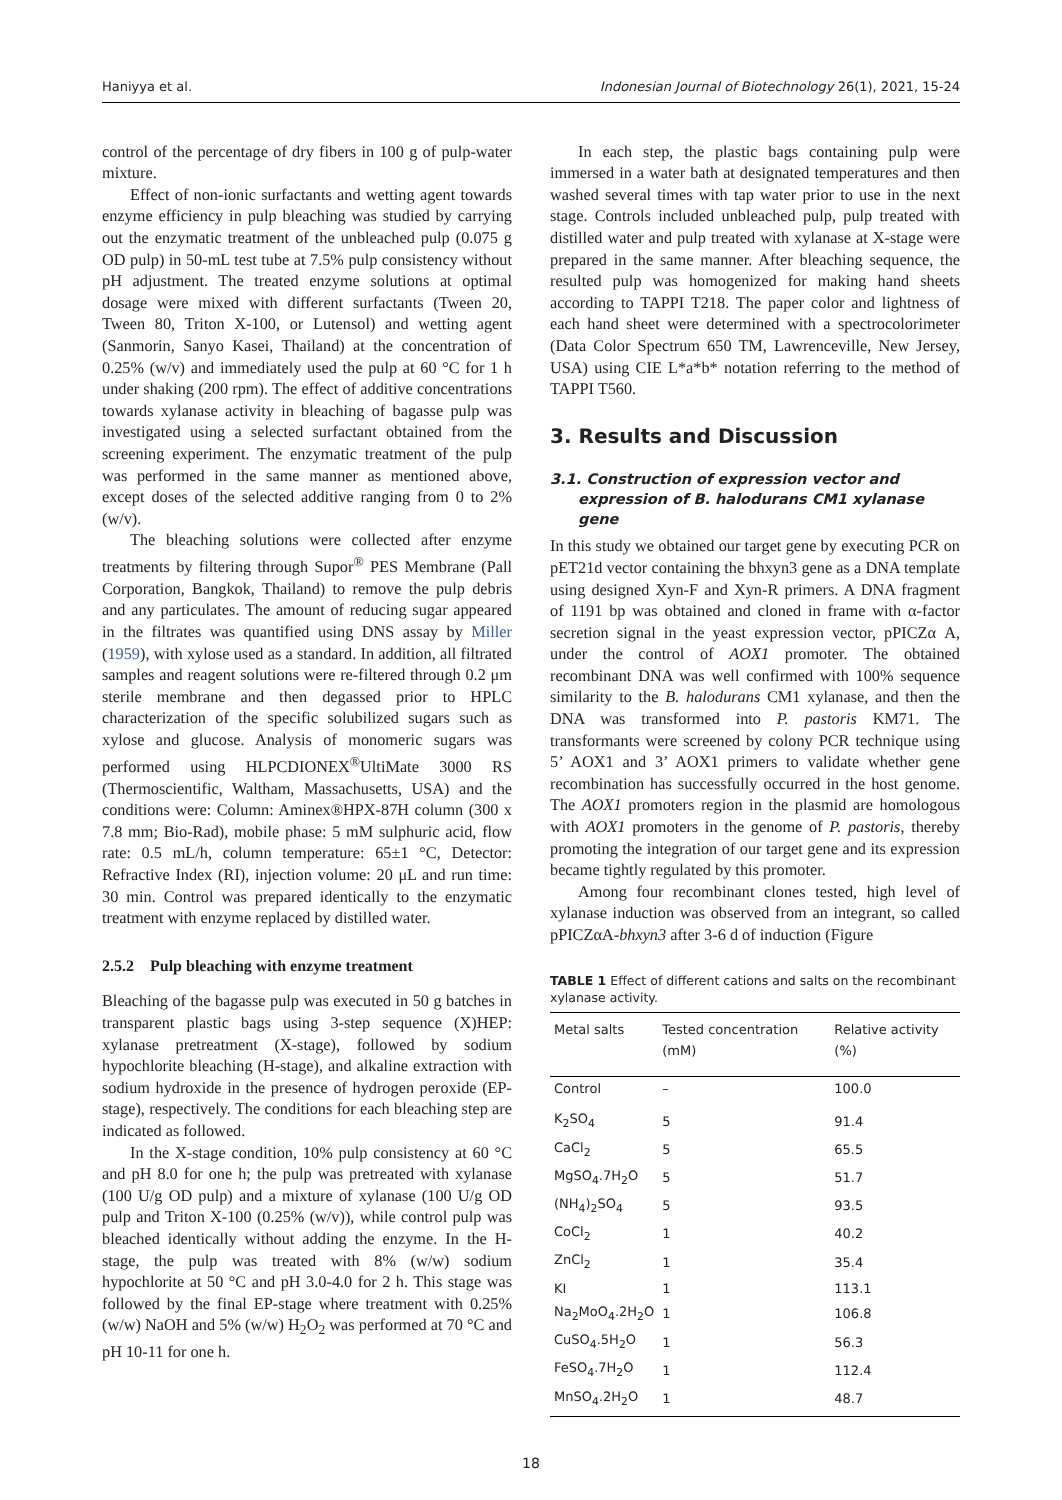Haniyya et al. Indonesian Journal of Biotechnology 26(1), 2021, 15-24
control of the percentage of dry fibers in 100 g of pulp-water mixture.
Effect of non-ionic surfactants and wetting agent towards enzyme efficiency in pulp bleaching was studied by carrying out the enzymatic treatment of the unbleached pulp (0.075 g OD pulp) in 50-mL test tube at 7.5% pulp consistency without pH adjustment. The treated enzyme solutions at optimal dosage were mixed with different surfactants (Tween 20, Tween 80, Triton X-100, or Lutensol) and wetting agent (Sanmorin, Sanyo Kasei, Thailand) at the concentration of 0.25% (w/v) and immediately used the pulp at 60 °C for 1 h under shaking (200 rpm). The effect of additive concentrations towards xylanase activity in bleaching of bagasse pulp was investigated using a selected surfactant obtained from the screening experiment. The enzymatic treatment of the pulp was performed in the same manner as mentioned above, except doses of the selected additive ranging from 0 to 2% (w/v).
The bleaching solutions were collected after enzyme treatments by filtering through Supor<sup>®</sup> PES Membrane (Pall Corporation, Bangkok, Thailand) to remove the pulp debris and any particulates. The amount of reducing sugar appeared in the filtrates was quantified using DNS assay by Miller (1959), with xylose used as a standard. In addition, all filtrated samples and reagent solutions were re-filtered through 0.2 μm sterile membrane and then degassed prior to HPLC characterization of the specific solubilized sugars such as xylose and glucose. Analysis of monomeric sugars was performed using HLPCDIONEX<sup>®</sup>UltiMate 3000 RS (Thermoscientific, Waltham, Massachusetts, USA) and the conditions were: Column: Aminex®HPX-87H column (300 x 7.8 mm; Bio-Rad), mobile phase: 5 mM sulphuric acid, flow rate: 0.5 mL/h, column temperature: 65±1 °C, Detector: Refractive Index (RI), injection volume: 20 μL and run time: 30 min. Control was prepared identically to the enzymatic treatment with enzyme replaced by distilled water.
2.5.2 Pulp bleaching with enzyme treatment
Bleaching of the bagasse pulp was executed in 50 g batches in transparent plastic bags using 3-step sequence (X)HEP: xylanase pretreatment (X-stage), followed by sodium hypochlorite bleaching (H-stage), and alkaline extraction with sodium hydroxide in the presence of hydrogen peroxide (EP-stage), respectively. The conditions for each bleaching step are indicated as followed.
In the X-stage condition, 10% pulp consistency at 60 °C and pH 8.0 for one h; the pulp was pretreated with xylanase (100 U/g OD pulp) and a mixture of xylanase (100 U/g OD pulp and Triton X-100 (0.25% (w/v)), while control pulp was bleached identically without adding the enzyme. In the H-stage, the pulp was treated with 8% (w/w) sodium hypochlorite at 50 °C and pH 3.0-4.0 for 2 h. This stage was followed by the final EP-stage where treatment with 0.25% (w/w) NaOH and 5% (w/w) H<sub>2</sub>O<sub>2</sub> was performed at 70 °C and pH 10-11 for one h.
In each step, the plastic bags containing pulp were immersed in a water bath at designated temperatures and then washed several times with tap water prior to use in the next stage. Controls included unbleached pulp, pulp treated with distilled water and pulp treated with xylanase at X-stage were prepared in the same manner. After bleaching sequence, the resulted pulp was homogenized for making hand sheets according to TAPPI T218. The paper color and lightness of each hand sheet were determined with a spectrocolorimeter (Data Color Spectrum 650 TM, Lawrenceville, New Jersey, USA) using CIE L*a*b* notation referring to the method of TAPPI T560.
3. Results and Discussion
3.1. Construction of expression vector and expression of B. halodurans CM1 xylanase gene
In this study we obtained our target gene by executing PCR on pET21d vector containing the bhxyn3 gene as a DNA template using designed Xyn-F and Xyn-R primers. A DNA fragment of 1191 bp was obtained and cloned in frame with α-factor secretion signal in the yeast expression vector, pPICZα A, under the control of AOX1 promoter. The obtained recombinant DNA was well confirmed with 100% sequence similarity to the B. halodurans CM1 xylanase, and then the DNA was transformed into P. pastoris KM71. The transformants were screened by colony PCR technique using 5’ AOX1 and 3’ AOX1 primers to validate whether gene recombination has successfully occurred in the host genome. The AOX1 promoters region in the plasmid are homologous with AOX1 promoters in the genome of P. pastoris, thereby promoting the integration of our target gene and its expression became tightly regulated by this promoter.
Among four recombinant clones tested, high level of xylanase induction was observed from an integrant, so called pPICZαA-bhxyn3 after 3-6 d of induction (Figure
TABLE 1 Effect of different cations and salts on the recombinant xylanase activity.
| Metal salts | Tested concentration (mM) | Relative activity (%) |
| --- | --- | --- |
| Control | – | 100.0 |
| K<sub>2</sub>SO<sub>4</sub> | 5 | 91.4 |
| CaCl<sub>2</sub> | 5 | 65.5 |
| MgSO<sub>4</sub>.7H<sub>2</sub>O | 5 | 51.7 |
| (NH<sub>4</sub>)<sub>2</sub>SO<sub>4</sub> | 5 | 93.5 |
| CoCl<sub>2</sub> | 1 | 40.2 |
| ZnCl<sub>2</sub> | 1 | 35.4 |
| KI | 1 | 113.1 |
| Na<sub>2</sub>MoO<sub>4</sub>.2H<sub>2</sub>O | 1 | 106.8 |
| CuSO<sub>4</sub>.5H<sub>2</sub>O | 1 | 56.3 |
| FeSO<sub>4</sub>.7H<sub>2</sub>O | 1 | 112.4 |
| MnSO<sub>4</sub>.2H<sub>2</sub>O | 1 | 48.7 |
18